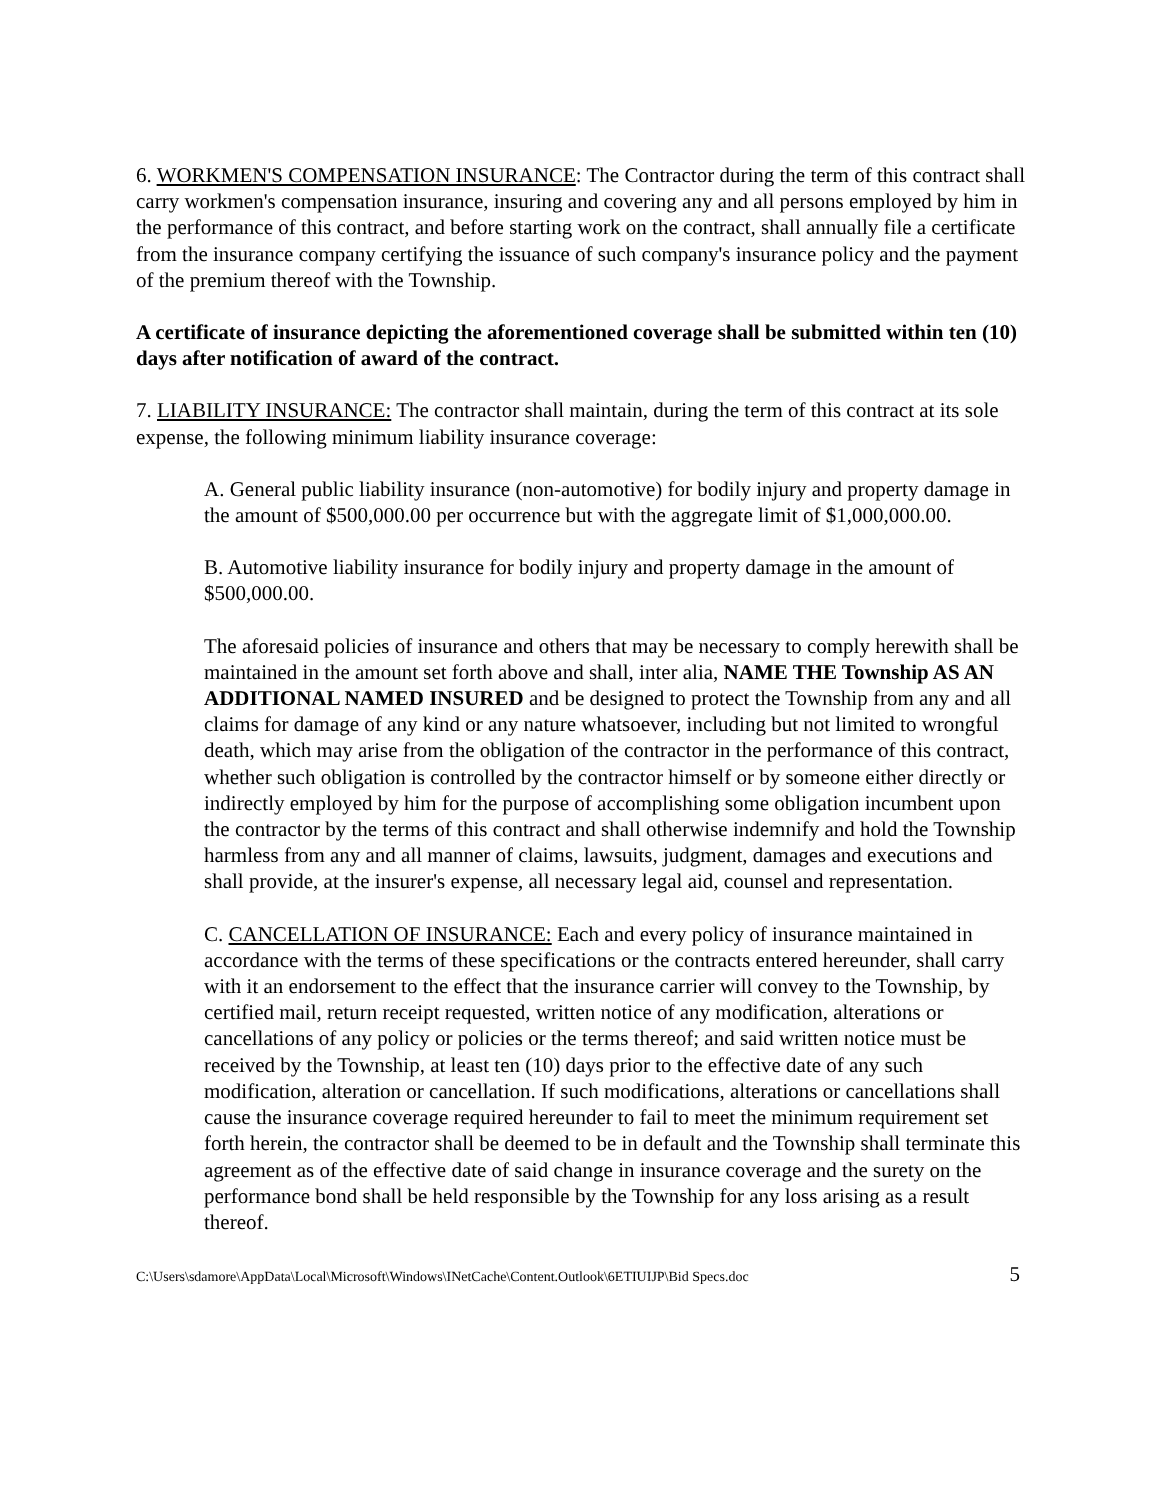6. WORKMEN'S COMPENSATION INSURANCE: The Contractor during the term of this contract shall carry workmen's compensation insurance, insuring and covering any and all persons employed by him in the performance of this contract, and before starting work on the contract, shall annually file a certificate from the insurance company certifying the issuance of such company's insurance policy and the payment of the premium thereof with the Township.
A certificate of insurance depicting the aforementioned coverage shall be submitted within ten (10) days after notification of award of the contract.
7. LIABILITY INSURANCE: The contractor shall maintain, during the term of this contract at its sole expense, the following minimum liability insurance coverage:
A. General public liability insurance (non-automotive) for bodily injury and property damage in the amount of $500,000.00 per occurrence but with the aggregate limit of $1,000,000.00.
B. Automotive liability insurance for bodily injury and property damage in the amount of $500,000.00.
The aforesaid policies of insurance and others that may be necessary to comply herewith shall be maintained in the amount set forth above and shall, inter alia, NAME THE Township AS AN ADDITIONAL NAMED INSURED and be designed to protect the Township from any and all claims for damage of any kind or any nature whatsoever, including but not limited to wrongful death, which may arise from the obligation of the contractor in the performance of this contract, whether such obligation is controlled by the contractor himself or by someone either directly or indirectly employed by him for the purpose of accomplishing some obligation incumbent upon the contractor by the terms of this contract and shall otherwise indemnify and hold the Township harmless from any and all manner of claims, lawsuits, judgment, damages and executions and shall provide, at the insurer's expense, all necessary legal aid, counsel and representation.
C. CANCELLATION OF INSURANCE: Each and every policy of insurance maintained in accordance with the terms of these specifications or the contracts entered hereunder, shall carry with it an endorsement to the effect that the insurance carrier will convey to the Township, by certified mail, return receipt requested, written notice of any modification, alterations or cancellations of any policy or policies or the terms thereof; and said written notice must be received by the Township, at least ten (10) days prior to the effective date of any such modification, alteration or cancellation. If such modifications, alterations or cancellations shall cause the insurance coverage required hereunder to fail to meet the minimum requirement set forth herein, the contractor shall be deemed to be in default and the Township shall terminate this agreement as of the effective date of said change in insurance coverage and the surety on the performance bond shall be held responsible by the Township for any loss arising as a result thereof.
C:\Users\sdamore\AppData\Local\Microsoft\Windows\INetCache\Content.Outlook\6ETIUIJP\Bid Specs.doc 5